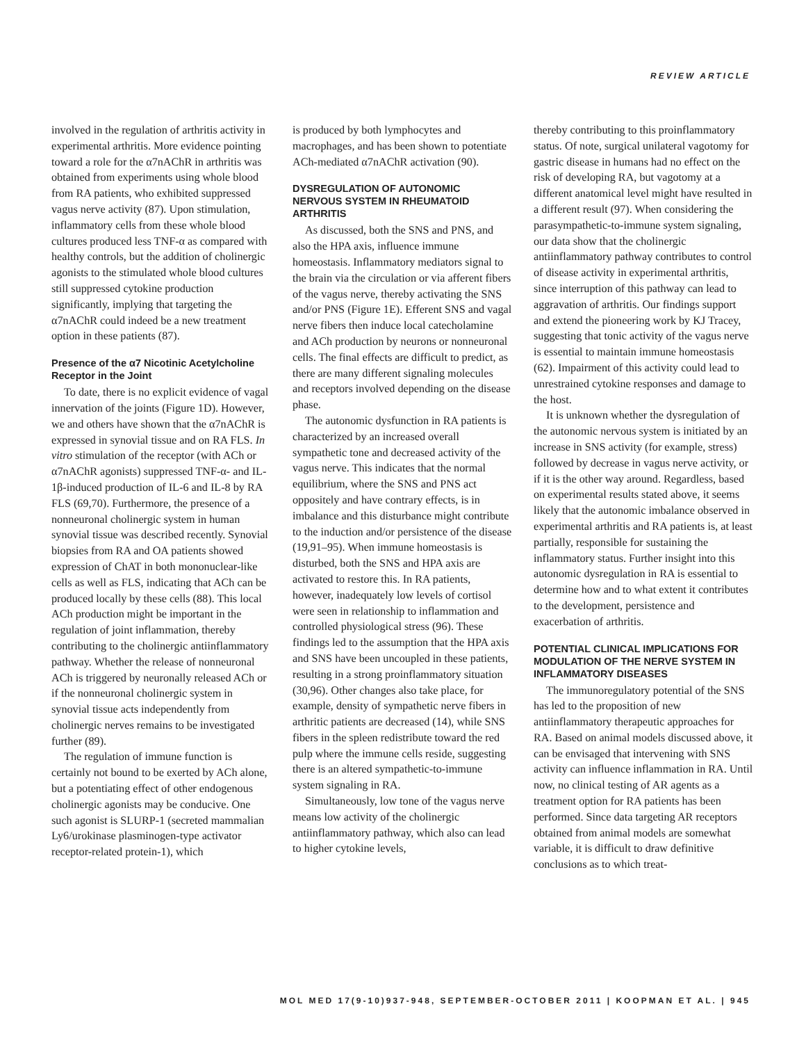REVIEW ARTICLE
involved in the regulation of arthritis activity in experimental arthritis. More evidence pointing toward a role for the α7nAChR in arthritis was obtained from experiments using whole blood from RA patients, who exhibited suppressed vagus nerve activity (87). Upon stimulation, inflammatory cells from these whole blood cultures produced less TNF-α as compared with healthy controls, but the addition of cholinergic agonists to the stimulated whole blood cultures still suppressed cytokine production significantly, implying that targeting the α7nAChR could indeed be a new treatment option in these patients (87).
Presence of the α7 Nicotinic Acetylcholine Receptor in the Joint
To date, there is no explicit evidence of vagal innervation of the joints (Figure 1D). However, we and others have shown that the α7nAChR is expressed in synovial tissue and on RA FLS. In vitro stimulation of the receptor (with ACh or α7nAChR agonists) suppressed TNF-α- and IL-1β-induced production of IL-6 and IL-8 by RA FLS (69,70). Furthermore, the presence of a nonneuronal cholinergic system in human synovial tissue was described recently. Synovial biopsies from RA and OA patients showed expression of ChAT in both mononuclear-like cells as well as FLS, indicating that ACh can be produced locally by these cells (88). This local ACh production might be important in the regulation of joint inflammation, thereby contributing to the cholinergic antiinflammatory pathway. Whether the release of nonneuronal ACh is triggered by neuronally released ACh or if the nonneuronal cholinergic system in synovial tissue acts independently from cholinergic nerves remains to be investigated further (89).
The regulation of immune function is certainly not bound to be exerted by ACh alone, but a potentiating effect of other endogenous cholinergic agonists may be conducive. One such agonist is SLURP-1 (secreted mammalian Ly6/urokinase plasminogen-type activator receptor-related protein-1), which
is produced by both lymphocytes and macrophages, and has been shown to potentiate ACh-mediated α7nAChR activation (90).
DYSREGULATION OF AUTONOMIC NERVOUS SYSTEM IN RHEUMATOID ARTHRITIS
As discussed, both the SNS and PNS, and also the HPA axis, influence immune homeostasis. Inflammatory mediators signal to the brain via the circulation or via afferent fibers of the vagus nerve, thereby activating the SNS and/or PNS (Figure 1E). Efferent SNS and vagal nerve fibers then induce local catecholamine and ACh production by neurons or nonneuronal cells. The final effects are difficult to predict, as there are many different signaling molecules and receptors involved depending on the disease phase.
The autonomic dysfunction in RA patients is characterized by an increased overall sympathetic tone and decreased activity of the vagus nerve. This indicates that the normal equilibrium, where the SNS and PNS act oppositely and have contrary effects, is in imbalance and this disturbance might contribute to the induction and/or persistence of the disease (19,91–95). When immune homeostasis is disturbed, both the SNS and HPA axis are activated to restore this. In RA patients, however, inadequately low levels of cortisol were seen in relationship to inflammation and controlled physiological stress (96). These findings led to the assumption that the HPA axis and SNS have been uncoupled in these patients, resulting in a strong proinflammatory situation (30,96). Other changes also take place, for example, density of sympathetic nerve fibers in arthritic patients are decreased (14), while SNS fibers in the spleen redistribute toward the red pulp where the immune cells reside, suggesting there is an altered sympathetic-to-immune system signaling in RA.
Simultaneously, low tone of the vagus nerve means low activity of the cholinergic antiinflammatory pathway, which also can lead to higher cytokine levels,
thereby contributing to this proinflammatory status. Of note, surgical unilateral vagotomy for gastric disease in humans had no effect on the risk of developing RA, but vagotomy at a different anatomical level might have resulted in a different result (97). When considering the parasympathetic-to-immune system signaling, our data show that the cholinergic antiinflammatory pathway contributes to control of disease activity in experimental arthritis, since interruption of this pathway can lead to aggravation of arthritis. Our findings support and extend the pioneering work by KJ Tracey, suggesting that tonic activity of the vagus nerve is essential to maintain immune homeostasis (62). Impairment of this activity could lead to unrestrained cytokine responses and damage to the host.
It is unknown whether the dysregulation of the autonomic nervous system is initiated by an increase in SNS activity (for example, stress) followed by decrease in vagus nerve activity, or if it is the other way around. Regardless, based on experimental results stated above, it seems likely that the autonomic imbalance observed in experimental arthritis and RA patients is, at least partially, responsible for sustaining the inflammatory status. Further insight into this autonomic dysregulation in RA is essential to determine how and to what extent it contributes to the development, persistence and exacerbation of arthritis.
POTENTIAL CLINICAL IMPLICATIONS FOR MODULATION OF THE NERVE SYSTEM IN INFLAMMATORY DISEASES
The immunoregulatory potential of the SNS has led to the proposition of new antiinflammatory therapeutic approaches for RA. Based on animal models discussed above, it can be envisaged that intervening with SNS activity can influence inflammation in RA. Until now, no clinical testing of AR agents as a treatment option for RA patients has been performed. Since data targeting AR receptors obtained from animal models are somewhat variable, it is difficult to draw definitive conclusions as to which treat-
MOL MED 17(9-10)937-948, SEPTEMBER-OCTOBER 2011 | KOOPMAN ET AL. | 945